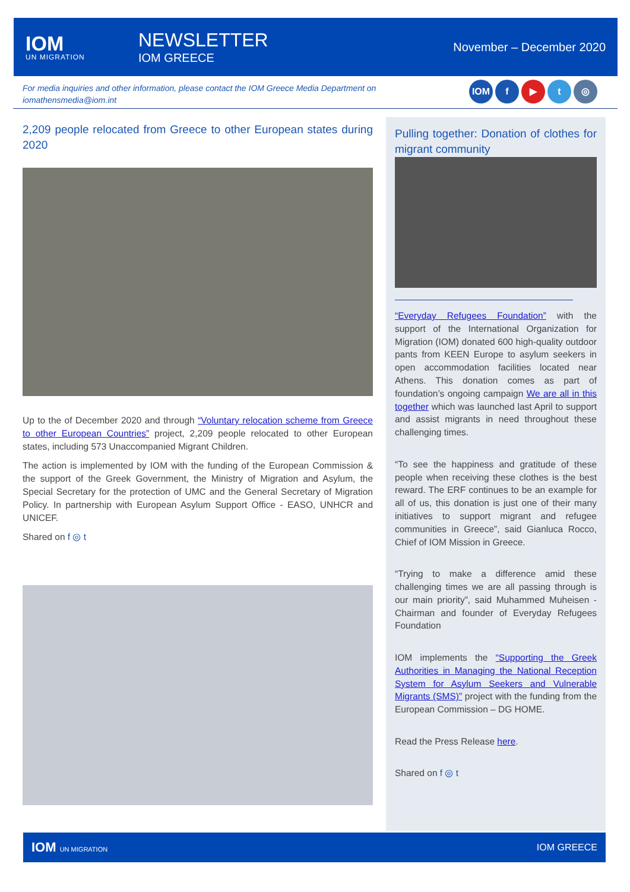IOM
UN MIGRATION
NEWSLETTER
IOM GREECE
November – December 2020
For media inquiries and other information, please contact the IOM Greece Media Department on iomathensmedia@iom.int
IOM f ▶ t ◎
2,209 people relocated from Greece to other European states during 2020
Up to the of December 2020 and through “Voluntary relocation scheme from Greece to other European Countries” project, 2,209 people relocated to other European states, including 573 Unaccompanied Migrant Children.
The action is implemented by IOM with the funding of the European Commission & the support of the Greek Government, the Ministry of Migration and Asylum, the Special Secretary for the protection of UMC and the General Secretary of Migration Policy. In partnership with European Asylum Support Office - EASO, UNHCR and UNICEF.
Shared on f ◎ t
Pulling together: Donation of clothes for migrant community
“Everyday Refugees Foundation” with the support of the International Organization for Migration (IOM) donated 600 high-quality outdoor pants from KEEN Europe to asylum seekers in open accommodation facilities located near Athens. This donation comes as part of foundation’s ongoing campaign We are all in this together which was launched last April to support and assist migrants in need throughout these challenging times.
“To see the happiness and gratitude of these people when receiving these clothes is the best reward. The ERF continues to be an example for all of us, this donation is just one of their many initiatives to support migrant and refugee communities in Greece”, said Gianluca Rocco, Chief of IOM Mission in Greece.
“Trying to make a difference amid these challenging times we are all passing through is our main priority”, said Muhammed Muheisen - Chairman and founder of Everyday Refugees Foundation
IOM implements the “Supporting the Greek Authorities in Managing the National Reception System for Asylum Seekers and Vulnerable Migrants (SMS)” project with the funding from the European Commission – DG HOME.
Read the Press Release here.
Shared on f ◎ t
IOM UN MIGRATION IOM GREECE